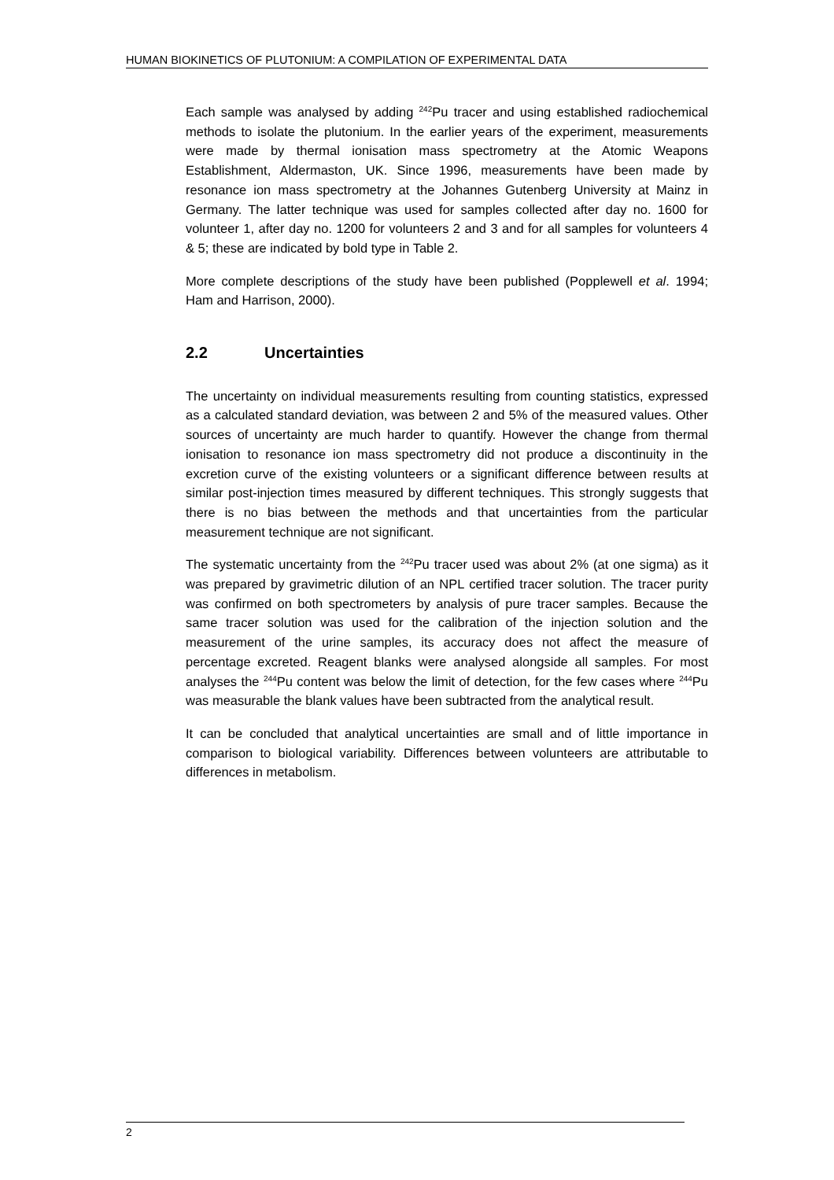HUMAN BIOKINETICS OF PLUTONIUM: A COMPILATION OF EXPERIMENTAL DATA
Each sample was analysed by adding <sup>242</sup>Pu tracer and using established radiochemical methods to isolate the plutonium. In the earlier years of the experiment, measurements were made by thermal ionisation mass spectrometry at the Atomic Weapons Establishment, Aldermaston, UK. Since 1996, measurements have been made by resonance ion mass spectrometry at the Johannes Gutenberg University at Mainz in Germany. The latter technique was used for samples collected after day no. 1600 for volunteer 1, after day no. 1200 for volunteers 2 and 3 and for all samples for volunteers 4 & 5; these are indicated by bold type in Table 2.
More complete descriptions of the study have been published (Popplewell et al. 1994; Ham and Harrison, 2000).
2.2 Uncertainties
The uncertainty on individual measurements resulting from counting statistics, expressed as a calculated standard deviation, was between 2 and 5% of the measured values. Other sources of uncertainty are much harder to quantify. However the change from thermal ionisation to resonance ion mass spectrometry did not produce a discontinuity in the excretion curve of the existing volunteers or a significant difference between results at similar post-injection times measured by different techniques. This strongly suggests that there is no bias between the methods and that uncertainties from the particular measurement technique are not significant.
The systematic uncertainty from the <sup>242</sup>Pu tracer used was about 2% (at one sigma) as it was prepared by gravimetric dilution of an NPL certified tracer solution. The tracer purity was confirmed on both spectrometers by analysis of pure tracer samples. Because the same tracer solution was used for the calibration of the injection solution and the measurement of the urine samples, its accuracy does not affect the measure of percentage excreted. Reagent blanks were analysed alongside all samples. For most analyses the <sup>244</sup>Pu content was below the limit of detection, for the few cases where <sup>244</sup>Pu was measurable the blank values have been subtracted from the analytical result.
It can be concluded that analytical uncertainties are small and of little importance in comparison to biological variability. Differences between volunteers are attributable to differences in metabolism.
2